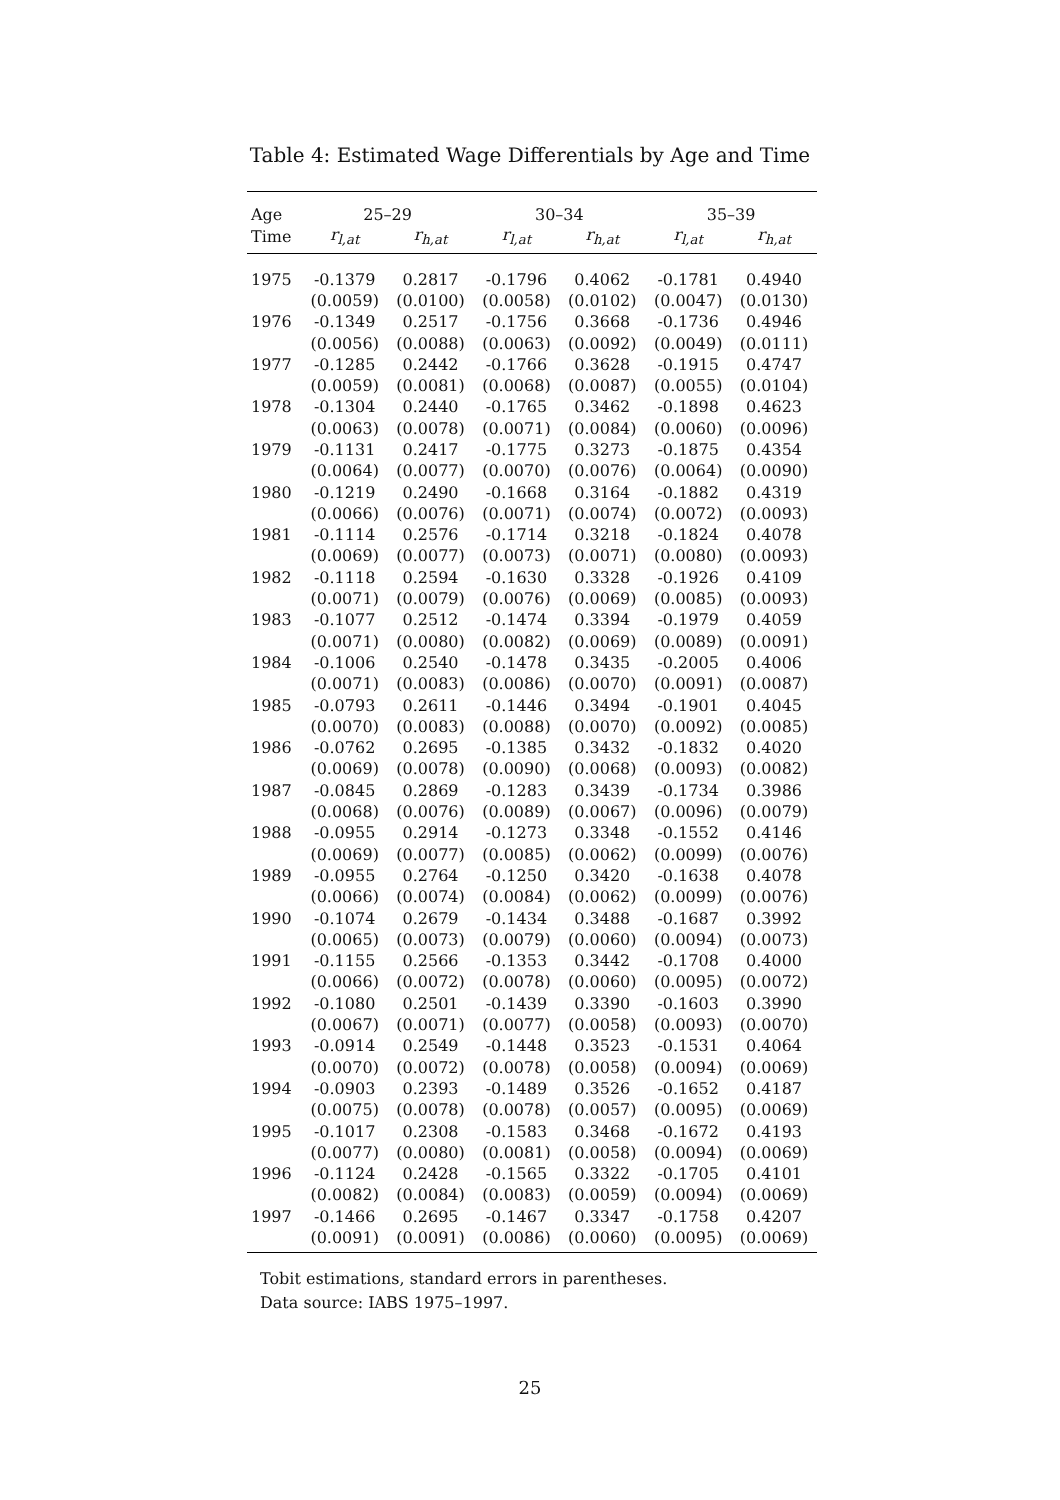Table 4: Estimated Wage Differentials by Age and Time
| Age | 25–29 | | 30–34 | | 35–39 | |
| --- | --- | --- | --- | --- | --- | --- |
| Time | r<sub>l,at</sub> | r<sub>h,at</sub> | r<sub>l,at</sub> | r<sub>h,at</sub> | r<sub>l,at</sub> | r<sub>h,at</sub> |
| 1975 | -0.1379 | 0.2817 | -0.1796 | 0.4062 | -0.1781 | 0.4940 |
| | (0.0059) | (0.0100) | (0.0058) | (0.0102) | (0.0047) | (0.0130) |
| 1976 | -0.1349 | 0.2517 | -0.1756 | 0.3668 | -0.1736 | 0.4946 |
| | (0.0056) | (0.0088) | (0.0063) | (0.0092) | (0.0049) | (0.0111) |
| 1977 | -0.1285 | 0.2442 | -0.1766 | 0.3628 | -0.1915 | 0.4747 |
| | (0.0059) | (0.0081) | (0.0068) | (0.0087) | (0.0055) | (0.0104) |
| 1978 | -0.1304 | 0.2440 | -0.1765 | 0.3462 | -0.1898 | 0.4623 |
| | (0.0063) | (0.0078) | (0.0071) | (0.0084) | (0.0060) | (0.0096) |
| 1979 | -0.1131 | 0.2417 | -0.1775 | 0.3273 | -0.1875 | 0.4354 |
| | (0.0064) | (0.0077) | (0.0070) | (0.0076) | (0.0064) | (0.0090) |
| 1980 | -0.1219 | 0.2490 | -0.1668 | 0.3164 | -0.1882 | 0.4319 |
| | (0.0066) | (0.0076) | (0.0071) | (0.0074) | (0.0072) | (0.0093) |
| 1981 | -0.1114 | 0.2576 | -0.1714 | 0.3218 | -0.1824 | 0.4078 |
| | (0.0069) | (0.0077) | (0.0073) | (0.0071) | (0.0080) | (0.0093) |
| 1982 | -0.1118 | 0.2594 | -0.1630 | 0.3328 | -0.1926 | 0.4109 |
| | (0.0071) | (0.0079) | (0.0076) | (0.0069) | (0.0085) | (0.0093) |
| 1983 | -0.1077 | 0.2512 | -0.1474 | 0.3394 | -0.1979 | 0.4059 |
| | (0.0071) | (0.0080) | (0.0082) | (0.0069) | (0.0089) | (0.0091) |
| 1984 | -0.1006 | 0.2540 | -0.1478 | 0.3435 | -0.2005 | 0.4006 |
| | (0.0071) | (0.0083) | (0.0086) | (0.0070) | (0.0091) | (0.0087) |
| 1985 | -0.0793 | 0.2611 | -0.1446 | 0.3494 | -0.1901 | 0.4045 |
| | (0.0070) | (0.0083) | (0.0088) | (0.0070) | (0.0092) | (0.0085) |
| 1986 | -0.0762 | 0.2695 | -0.1385 | 0.3432 | -0.1832 | 0.4020 |
| | (0.0069) | (0.0078) | (0.0090) | (0.0068) | (0.0093) | (0.0082) |
| 1987 | -0.0845 | 0.2869 | -0.1283 | 0.3439 | -0.1734 | 0.3986 |
| | (0.0068) | (0.0076) | (0.0089) | (0.0067) | (0.0096) | (0.0079) |
| 1988 | -0.0955 | 0.2914 | -0.1273 | 0.3348 | -0.1552 | 0.4146 |
| | (0.0069) | (0.0077) | (0.0085) | (0.0062) | (0.0099) | (0.0076) |
| 1989 | -0.0955 | 0.2764 | -0.1250 | 0.3420 | -0.1638 | 0.4078 |
| | (0.0066) | (0.0074) | (0.0084) | (0.0062) | (0.0099) | (0.0076) |
| 1990 | -0.1074 | 0.2679 | -0.1434 | 0.3488 | -0.1687 | 0.3992 |
| | (0.0065) | (0.0073) | (0.0079) | (0.0060) | (0.0094) | (0.0073) |
| 1991 | -0.1155 | 0.2566 | -0.1353 | 0.3442 | -0.1708 | 0.4000 |
| | (0.0066) | (0.0072) | (0.0078) | (0.0060) | (0.0095) | (0.0072) |
| 1992 | -0.1080 | 0.2501 | -0.1439 | 0.3390 | -0.1603 | 0.3990 |
| | (0.0067) | (0.0071) | (0.0077) | (0.0058) | (0.0093) | (0.0070) |
| 1993 | -0.0914 | 0.2549 | -0.1448 | 0.3523 | -0.1531 | 0.4064 |
| | (0.0070) | (0.0072) | (0.0078) | (0.0058) | (0.0094) | (0.0069) |
| 1994 | -0.0903 | 0.2393 | -0.1489 | 0.3526 | -0.1652 | 0.4187 |
| | (0.0075) | (0.0078) | (0.0078) | (0.0057) | (0.0095) | (0.0069) |
| 1995 | -0.1017 | 0.2308 | -0.1583 | 0.3468 | -0.1672 | 0.4193 |
| | (0.0077) | (0.0080) | (0.0081) | (0.0058) | (0.0094) | (0.0069) |
| 1996 | -0.1124 | 0.2428 | -0.1565 | 0.3322 | -0.1705 | 0.4101 |
| | (0.0082) | (0.0084) | (0.0083) | (0.0059) | (0.0094) | (0.0069) |
| 1997 | -0.1466 | 0.2695 | -0.1467 | 0.3347 | -0.1758 | 0.4207 |
| | (0.0091) | (0.0091) | (0.0086) | (0.0060) | (0.0095) | (0.0069) |
Tobit estimations, standard errors in parentheses.
Data source: IABS 1975–1997.
25